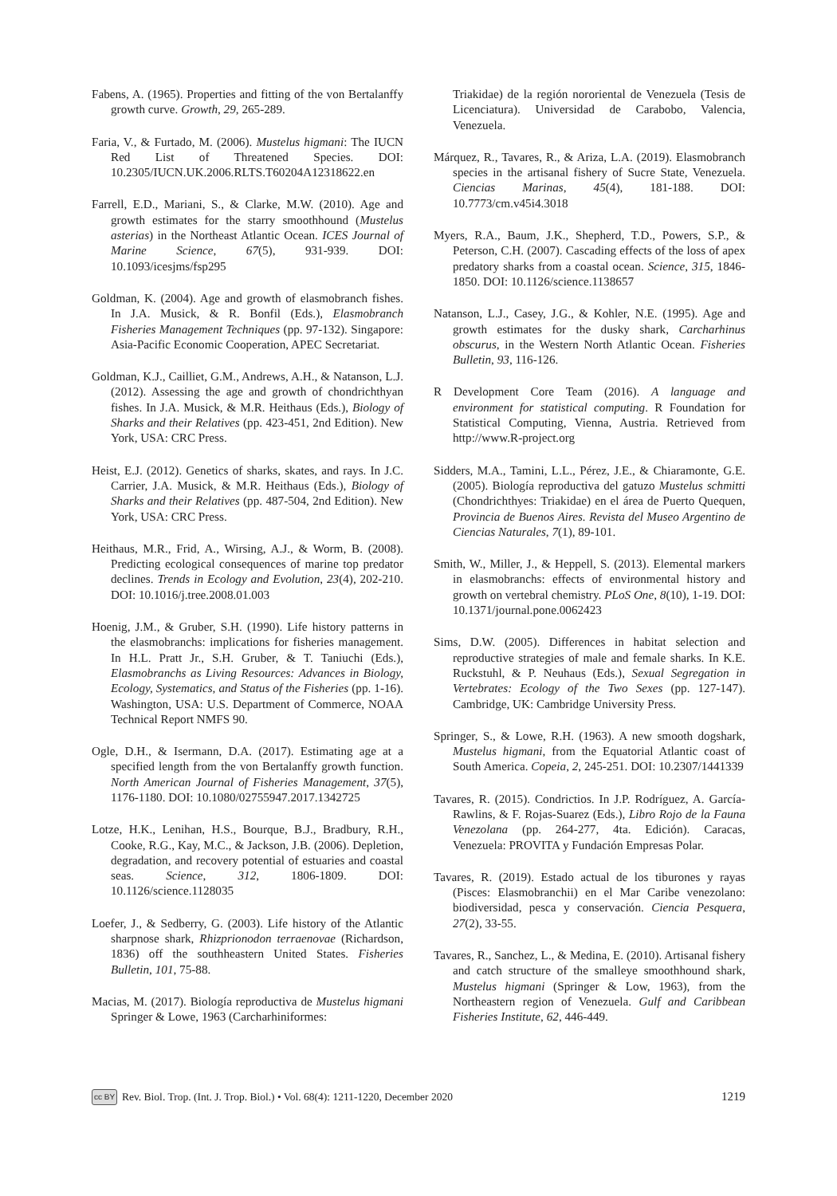Fabens, A. (1965). Properties and fitting of the von Bertalanffy growth curve. Growth, 29, 265-289.
Faria, V., & Furtado, M. (2006). Mustelus higmani: The IUCN Red List of Threatened Species. DOI: 10.2305/IUCN.UK.2006.RLTS.T60204A12318622.en
Farrell, E.D., Mariani, S., & Clarke, M.W. (2010). Age and growth estimates for the starry smoothhound (Mustelus asterias) in the Northeast Atlantic Ocean. ICES Journal of Marine Science, 67(5), 931-939. DOI: 10.1093/icesjms/fsp295
Goldman, K. (2004). Age and growth of elasmobranch fishes. In J.A. Musick, & R. Bonfil (Eds.), Elasmobranch Fisheries Management Techniques (pp. 97-132). Singapore: Asia-Pacific Economic Cooperation, APEC Secretariat.
Goldman, K.J., Cailliet, G.M., Andrews, A.H., & Natanson, L.J. (2012). Assessing the age and growth of chondrichthyan fishes. In J.A. Musick, & M.R. Heithaus (Eds.), Biology of Sharks and their Relatives (pp. 423-451, 2nd Edition). New York, USA: CRC Press.
Heist, E.J. (2012). Genetics of sharks, skates, and rays. In J.C. Carrier, J.A. Musick, & M.R. Heithaus (Eds.), Biology of Sharks and their Relatives (pp. 487-504, 2nd Edition). New York, USA: CRC Press.
Heithaus, M.R., Frid, A., Wirsing, A.J., & Worm, B. (2008). Predicting ecological consequences of marine top predator declines. Trends in Ecology and Evolution, 23(4), 202-210. DOI: 10.1016/j.tree.2008.01.003
Hoenig, J.M., & Gruber, S.H. (1990). Life history patterns in the elasmobranchs: implications for fisheries management. In H.L. Pratt Jr., S.H. Gruber, & T. Taniuchi (Eds.), Elasmobranchs as Living Resources: Advances in Biology, Ecology, Systematics, and Status of the Fisheries (pp. 1-16). Washington, USA: U.S. Department of Commerce, NOAA Technical Report NMFS 90.
Ogle, D.H., & Isermann, D.A. (2017). Estimating age at a specified length from the von Bertalanffy growth function. North American Journal of Fisheries Management, 37(5), 1176-1180. DOI: 10.1080/02755947.2017.1342725
Lotze, H.K., Lenihan, H.S., Bourque, B.J., Bradbury, R.H., Cooke, R.G., Kay, M.C., & Jackson, J.B. (2006). Depletion, degradation, and recovery potential of estuaries and coastal seas. Science, 312, 1806-1809. DOI: 10.1126/science.1128035
Loefer, J., & Sedberry, G. (2003). Life history of the Atlantic sharpnose shark, Rhizprionodon terraenovae (Richardson, 1836) off the southheastern United States. Fisheries Bulletin, 101, 75-88.
Macias, M. (2017). Biología reproductiva de Mustelus higmani Springer & Lowe, 1963 (Carcharhiniformes:
Triakidae) de la región nororiental de Venezuela (Tesis de Licenciatura). Universidad de Carabobo, Valencia, Venezuela.
Márquez, R., Tavares, R., & Ariza, L.A. (2019). Elasmobranch species in the artisanal fishery of Sucre State, Venezuela. Ciencias Marinas, 45(4), 181-188. DOI: 10.7773/cm.v45i4.3018
Myers, R.A., Baum, J.K., Shepherd, T.D., Powers, S.P., & Peterson, C.H. (2007). Cascading effects of the loss of apex predatory sharks from a coastal ocean. Science, 315, 1846-1850. DOI: 10.1126/science.1138657
Natanson, L.J., Casey, J.G., & Kohler, N.E. (1995). Age and growth estimates for the dusky shark, Carcharhinus obscurus, in the Western North Atlantic Ocean. Fisheries Bulletin, 93, 116-126.
R Development Core Team (2016). A language and environment for statistical computing. R Foundation for Statistical Computing, Vienna, Austria. Retrieved from http://www.R-project.org
Sidders, M.A., Tamini, L.L., Pérez, J.E., & Chiaramonte, G.E. (2005). Biología reproductiva del gatuzo Mustelus schmitti (Chondrichthyes: Triakidae) en el área de Puerto Quequen, Provincia de Buenos Aires. Revista del Museo Argentino de Ciencias Naturales, 7(1), 89-101.
Smith, W., Miller, J., & Heppell, S. (2013). Elemental markers in elasmobranchs: effects of environmental history and growth on vertebral chemistry. PLoS One, 8(10), 1-19. DOI: 10.1371/journal.pone.0062423
Sims, D.W. (2005). Differences in habitat selection and reproductive strategies of male and female sharks. In K.E. Ruckstuhl, & P. Neuhaus (Eds.), Sexual Segregation in Vertebrates: Ecology of the Two Sexes (pp. 127-147). Cambridge, UK: Cambridge University Press.
Springer, S., & Lowe, R.H. (1963). A new smooth dogshark, Mustelus higmani, from the Equatorial Atlantic coast of South America. Copeia, 2, 245-251. DOI: 10.2307/1441339
Tavares, R. (2015). Condrictios. In J.P. Rodríguez, A. García-Rawlins, & F. Rojas-Suarez (Eds.), Libro Rojo de la Fauna Venezolana (pp. 264-277, 4ta. Edición). Caracas, Venezuela: PROVITA y Fundación Empresas Polar.
Tavares, R. (2019). Estado actual de los tiburones y rayas (Pisces: Elasmobranchii) en el Mar Caribe venezolano: biodiversidad, pesca y conservación. Ciencia Pesquera, 27(2), 33-55.
Tavares, R., Sanchez, L., & Medina, E. (2010). Artisanal fishery and catch structure of the smalleye smoothhound shark, Mustelus higmani (Springer & Low, 1963), from the Northeastern region of Venezuela. Gulf and Caribbean Fisheries Institute, 62, 446-449.
cc BY
Rev. Biol. Trop. (Int. J. Trop. Biol.) • Vol. 68(4): 1211-1220, December 2020 1219